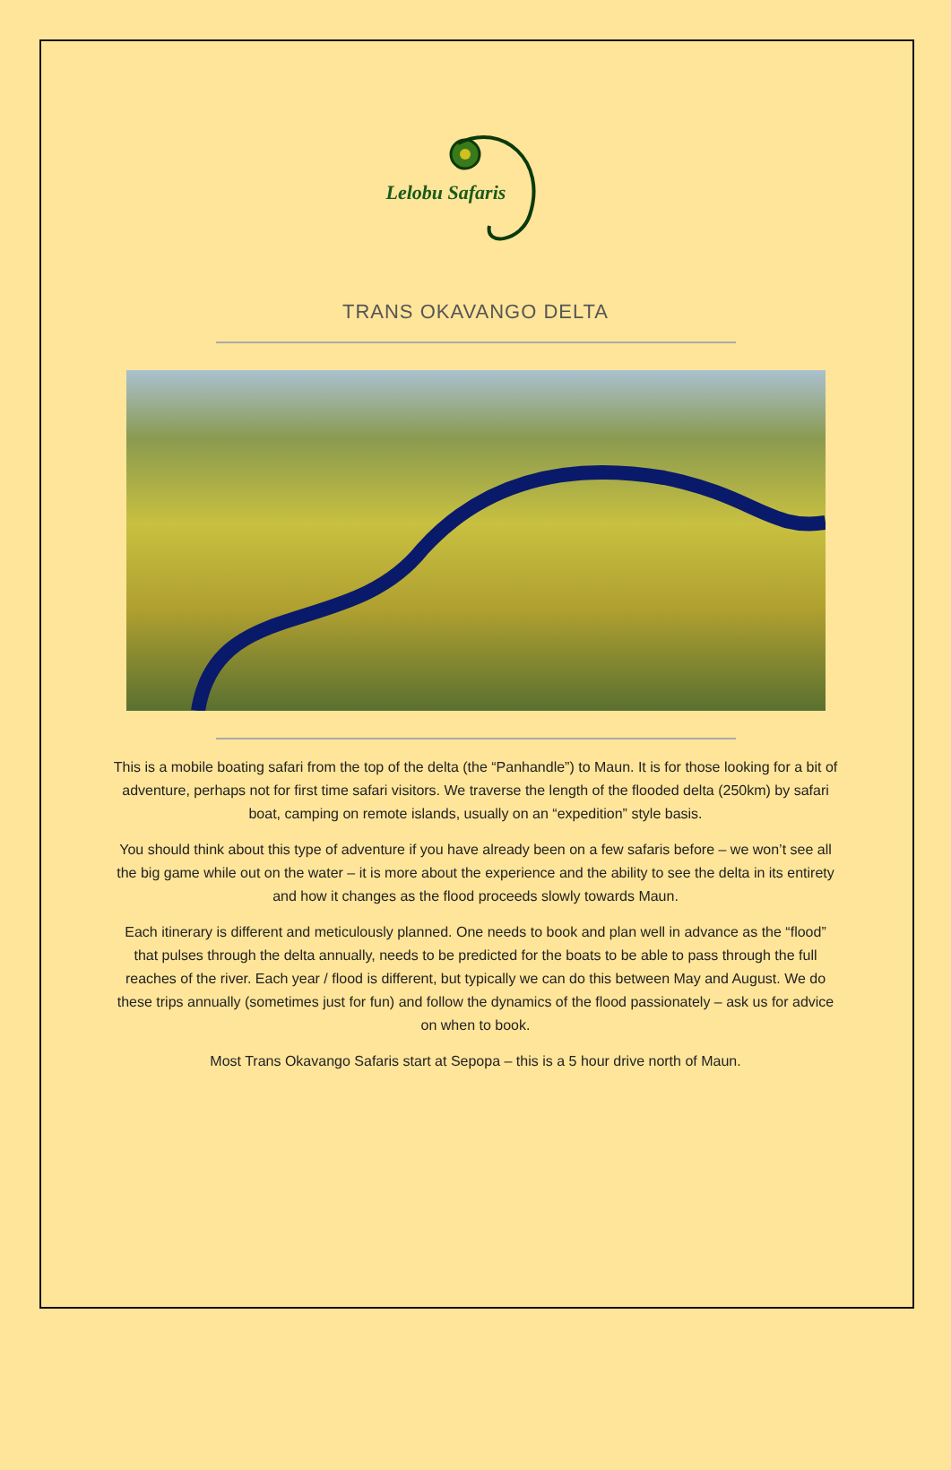Lelobu Safaris
TRANS OKAVANGO DELTA
This is a mobile boating safari from the top of the delta (the “Panhandle”) to Maun. It is for those looking for a bit of adventure, perhaps not for first time safari visitors. We traverse the length of the flooded delta (250km) by safari boat, camping on remote islands, usually on an “expedition” style basis.
You should think about this type of adventure if you have already been on a few safaris before – we won’t see all the big game while out on the water – it is more about the experience and the ability to see the delta in its entirety and how it changes as the flood proceeds slowly towards Maun.
Each itinerary is different and meticulously planned. One needs to book and plan well in advance as the “flood” that pulses through the delta annually, needs to be predicted for the boats to be able to pass through the full reaches of the river. Each year / flood is different, but typically we can do this between May and August. We do these trips annually (sometimes just for fun) and follow the dynamics of the flood passionately – ask us for advice on when to book.
Most Trans Okavango Safaris start at Sepopa – this is a 5 hour drive north of Maun.